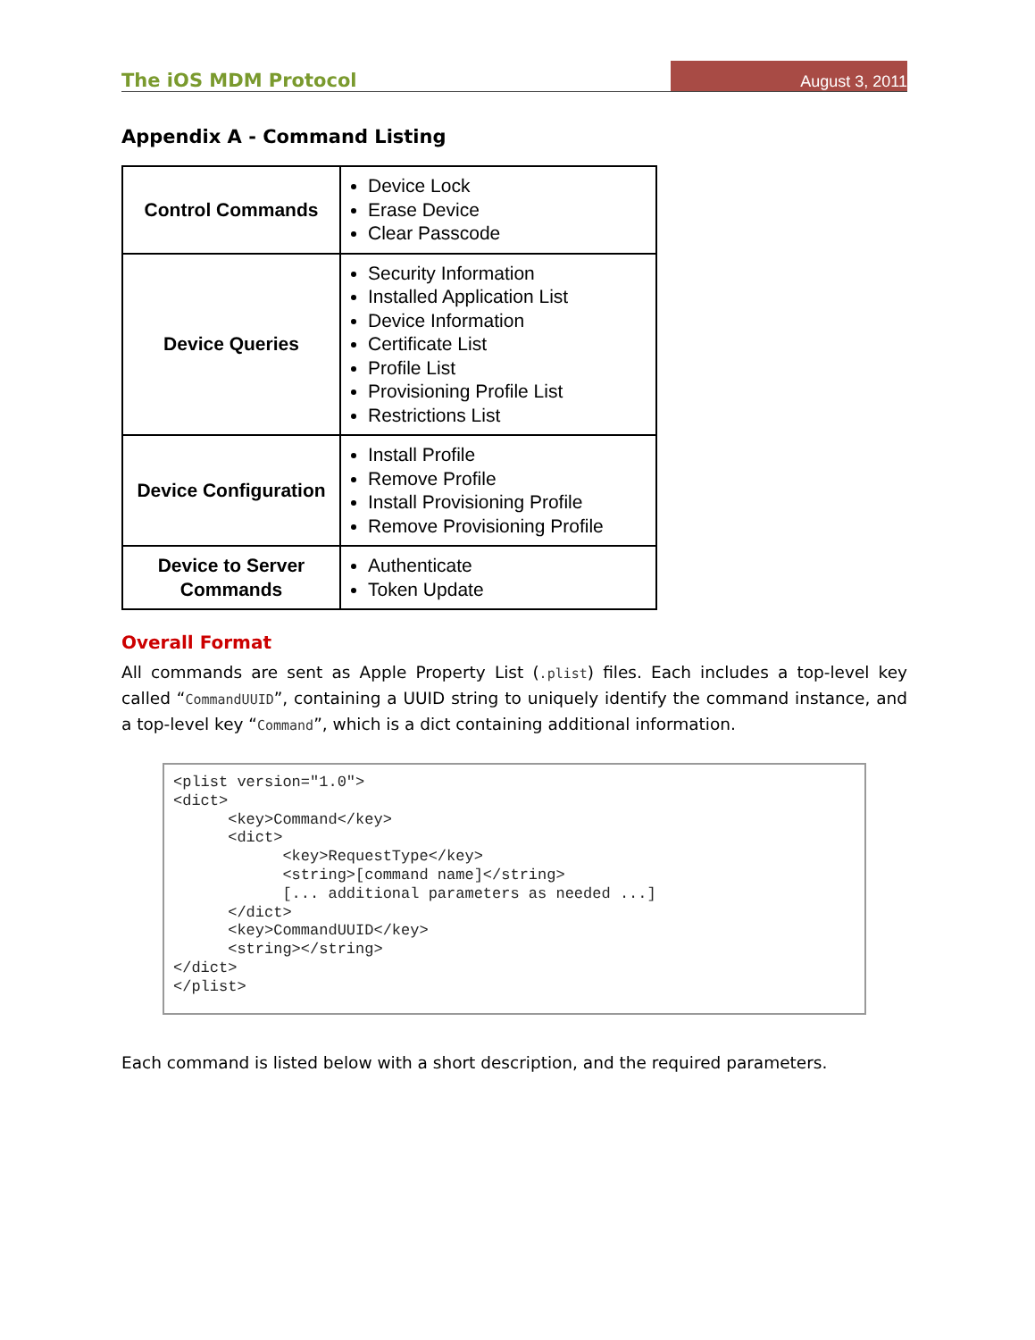The iOS MDM Protocol August 3, 2011
Appendix A - Command Listing
| Control Commands | Device Lock Erase Device Clear Passcode |
| Device Queries | Security Information Installed Application List Device Information Certificate List Profile List Provisioning Profile List Restrictions List |
| Device Configuration | Install Profile Remove Profile Install Provisioning Profile Remove Provisioning Profile |
| Device to Server Commands | Authenticate Token Update |
Overall Format
All commands are sent as Apple Property List (.plist) files. Each includes a top-level key called “CommandUUID”, containing a UUID string to uniquely identify the command instance, and a top-level key “Command”, which is a dict containing additional information.
<plist version="1.0">
<dict>
      <key>Command</key>
      <dict>
            <key>RequestType</key>
            <string>[command name]</string>
            [... additional parameters as needed ...]
      </dict>
      <key>CommandUUID</key>
      <string></string>
</dict>
</plist>
Each command is listed below with a short description, and the required parameters.